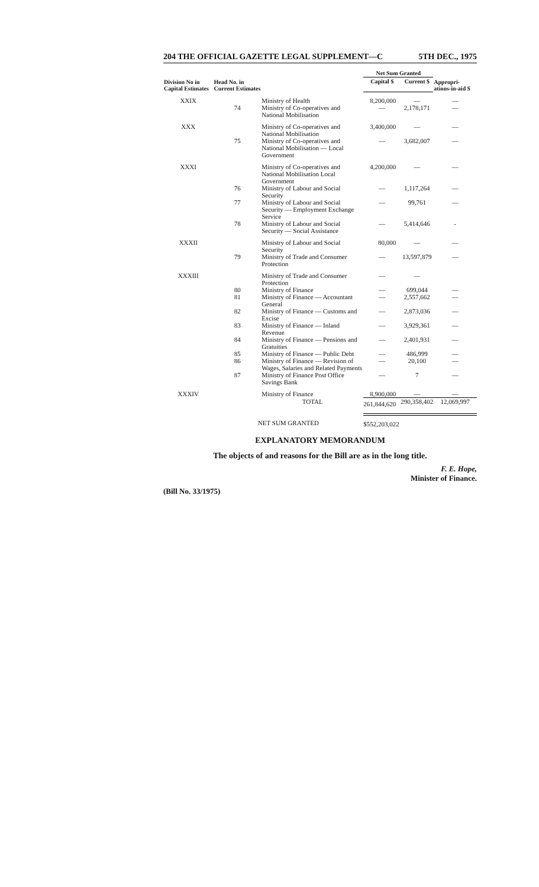204 THE OFFICIAL GAZETTE LEGAL SUPPLEMENT—C 5TH DEC., 1975
| Division No in Capital Estimates | Head No. in Current Estimates | | Net Sum Granted | | Appropri-ations-in-aid $ |
| --- | --- | --- | --- | --- | --- |
| | | | Capital $ | Current $ | |
| XXIX | | Ministry of Health | 8,200,000 | — | — |
| | 74 | Ministry of Co-operatives and National Mobilisation | — | 2,178,171 | — |
| XXX | | Ministry of Co-operatives and National Mobilisation | 3,400,000 | — | — |
| | 75 | Ministry of Co-operatives and National Mobilisation — Local Government | — | 3,682,007 | — |
| XXXI | | Ministry of Co-operatives and National Mobilisation Local Government | 4,200,000 | — | — |
| | 76 | Ministry of Labour and Social Security | — | 1,117,264 | — |
| | 77 | Ministry of Labour and Social Security — Employment Exchange Service | — | 99,761 | — |
| | 78 | Ministry of Labour and Social Security — Social Assistance | — | 5,414,646 | - |
| XXXII | | Ministry of Labour and Social Security | 80,000 | — | — |
| | 79 | Ministry of Trade and Consumer Protection | — | 13,597,879 | — |
| XXXIII | | Ministry of Trade and Consumer Protection | — | — | |
| | 80 | Ministry of Finance | — | 699,044 | — |
| | 81 | Ministry of Finance — Accountant General | — | 2,557,662 | — |
| | 82 | Ministry of Finance — Customs and Excise | — | 2,873,036 | — |
| | 83 | Ministry of Finance — Inland Revenue | — | 3,929,361 | — |
| | 84 | Ministry of Finance — Pensions and Gratuities | — | 2,401,931 | — |
| | 85 | Ministry of Finance — Public Debt | — | 486,999 | — |
| | 86 | Ministry of Finance — Revision of Wages, Salaries and Related Payments | — | 20,100 | — |
| | 87 | Ministry of Finance Post Office Savings Bank | — | 7 | — |
| XXXIV | | Ministry of Finance | 8,900,000 | — | — |
| | | TOTAL | 261,844,620 | 290,358,402 | 12,069,997 |
| | NET SUM GRANTED | | $552,203,022 | | |
EXPLANATORY MEMORANDUM
The objects of and reasons for the Bill are as in the long title.
F. E. Hope,
Minister of Finance.
(Bill No. 33/1975)